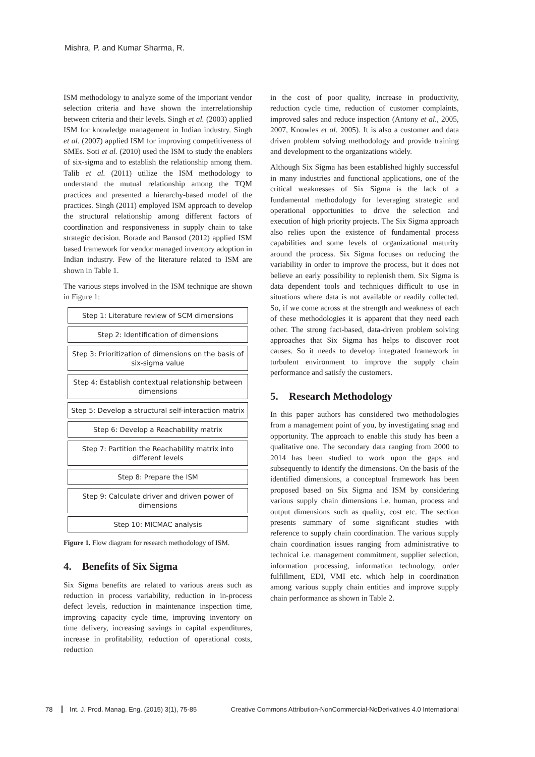Mishra, P. and Kumar Sharma, R.
ISM methodology to analyze some of the important vendor selection criteria and have shown the interrelationship between criteria and their levels. Singh et al. (2003) applied ISM for knowledge management in Indian industry. Singh et al. (2007) applied ISM for improving competitiveness of SMEs. Soti et al. (2010) used the ISM to study the enablers of six-sigma and to establish the relationship among them. Talib et al. (2011) utilize the ISM methodology to understand the mutual relationship among the TQM practices and presented a hierarchy-based model of the practices. Singh (2011) employed ISM approach to develop the structural relationship among different factors of coordination and responsiveness in supply chain to take strategic decision. Borade and Bansod (2012) applied ISM based framework for vendor managed inventory adoption in Indian industry. Few of the literature related to ISM are shown in Table 1.
The various steps involved in the ISM technique are shown in Figure 1:
Step 1: Literature review of SCM dimensions
Step 2: Identification of dimensions
Step 3: Prioritization of dimensions on the basis of six-sigma value
Step 4: Establish contextual relationship between dimensions
Step 5: Develop a structural self-interaction matrix
Step 6: Develop a Reachability matrix
Step 7: Partition the Reachability matrix into different levels
Step 8: Prepare the ISM
Step 9: Calculate driver and driven power of dimensions
Step 10: MICMAC analysis
Figure 1. Flow diagram for research methodology of ISM.
4. Benefits of Six Sigma
Six Sigma benefits are related to various areas such as reduction in process variability, reduction in in-process defect levels, reduction in maintenance inspection time, improving capacity cycle time, improving inventory on time delivery, increasing savings in capital expenditures, increase in profitability, reduction of operational costs, reduction
in the cost of poor quality, increase in productivity, reduction cycle time, reduction of customer complaints, improved sales and reduce inspection (Antony et al., 2005, 2007, Knowles et al. 2005). It is also a customer and data driven problem solving methodology and provide training and development to the organizations widely.
Although Six Sigma has been established highly successful in many industries and functional applications, one of the critical weaknesses of Six Sigma is the lack of a fundamental methodology for leveraging strategic and operational opportunities to drive the selection and execution of high priority projects. The Six Sigma approach also relies upon the existence of fundamental process capabilities and some levels of organizational maturity around the process. Six Sigma focuses on reducing the variability in order to improve the process, but it does not believe an early possibility to replenish them. Six Sigma is data dependent tools and techniques difficult to use in situations where data is not available or readily collected. So, if we come across at the strength and weakness of each of these methodologies it is apparent that they need each other. The strong fact-based, data-driven problem solving approaches that Six Sigma has helps to discover root causes. So it needs to develop integrated framework in turbulent environment to improve the supply chain performance and satisfy the customers.
5. Research Methodology
In this paper authors has considered two methodologies from a management point of you, by investigating snag and opportunity. The approach to enable this study has been a qualitative one. The secondary data ranging from 2000 to 2014 has been studied to work upon the gaps and subsequently to identify the dimensions. On the basis of the identified dimensions, a conceptual framework has been proposed based on Six Sigma and ISM by considering various supply chain dimensions i.e. human, process and output dimensions such as quality, cost etc. The section presents summary of some significant studies with reference to supply chain coordination. The various supply chain coordination issues ranging from administrative to technical i.e. management commitment, supplier selection, information processing, information technology, order fulfillment, EDI, VMI etc. which help in coordination among various supply chain entities and improve supply chain performance as shown in Table 2.
78 Int. J. Prod. Manag. Eng. (2015) 3(1), 75-85
Creative Commons Attribution-NonCommercial-NoDerivatives 4.0 International